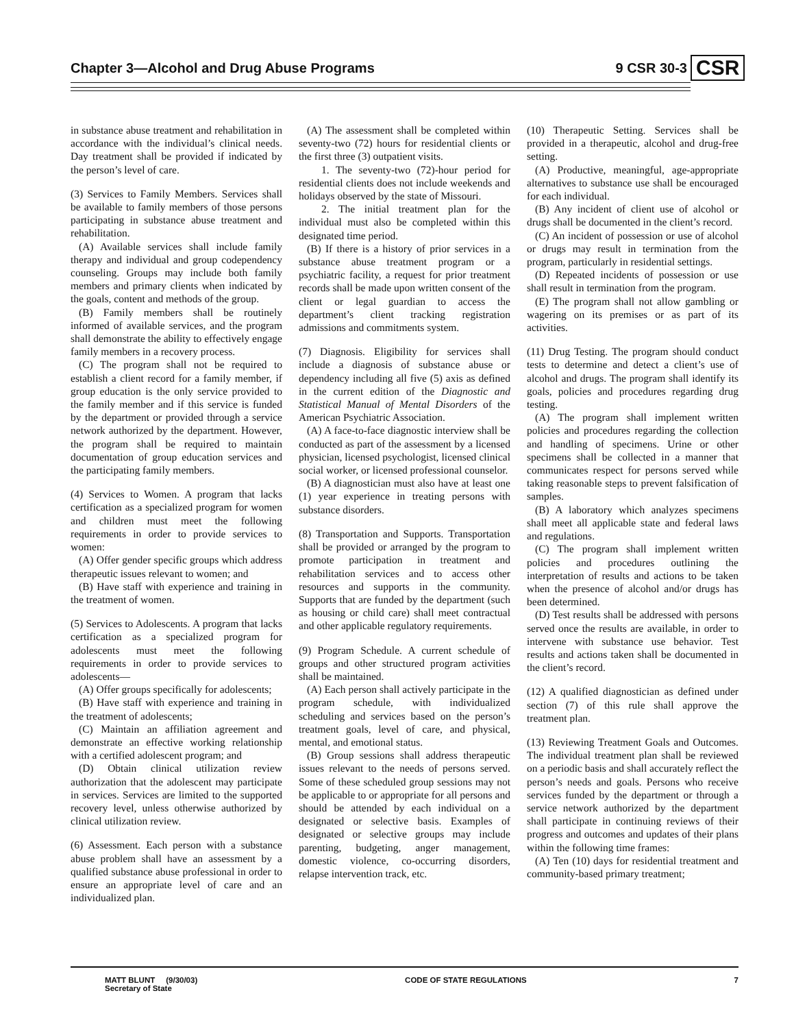Chapter 3—Alcohol and Drug Abuse Programs 9 CSR 30-3 CSR
in substance abuse treatment and rehabilitation in accordance with the individual’s clinical needs. Day treatment shall be provided if indicated by the person’s level of care.
(3) Services to Family Members. Services shall be available to family members of those persons participating in substance abuse treatment and rehabilitation.
(A) Available services shall include family therapy and individual and group codependency counseling. Groups may include both family members and primary clients when indicated by the goals, content and methods of the group.
(B) Family members shall be routinely informed of available services, and the program shall demonstrate the ability to effectively engage family members in a recovery process.
(C) The program shall not be required to establish a client record for a family member, if group education is the only service provided to the family member and if this service is funded by the department or provided through a service network authorized by the department. However, the program shall be required to maintain documentation of group education services and the participating family members.
(4) Services to Women. A program that lacks certification as a specialized program for women and children must meet the following requirements in order to provide services to women:
(A) Offer gender specific groups which address therapeutic issues relevant to women; and
(B) Have staff with experience and training in the treatment of women.
(5) Services to Adolescents. A program that lacks certification as a specialized program for adolescents must meet the following requirements in order to provide services to adolescents—
(A) Offer groups specifically for adolescents;
(B) Have staff with experience and training in the treatment of adolescents;
(C) Maintain an affiliation agreement and demonstrate an effective working relationship with a certified adolescent program; and
(D) Obtain clinical utilization review authorization that the adolescent may participate in services. Services are limited to the supported recovery level, unless otherwise authorized by clinical utilization review.
(6) Assessment. Each person with a substance abuse problem shall have an assessment by a qualified substance abuse professional in order to ensure an appropriate level of care and an individualized plan.
(A) The assessment shall be completed within seventy-two (72) hours for residential clients or the first three (3) outpatient visits.
1. The seventy-two (72)-hour period for residential clients does not include weekends and holidays observed by the state of Missouri.
2. The initial treatment plan for the individual must also be completed within this designated time period.
(B) If there is a history of prior services in a substance abuse treatment program or a psychiatric facility, a request for prior treatment records shall be made upon written consent of the client or legal guardian to access the department’s client tracking registration admissions and commitments system.
(7) Diagnosis. Eligibility for services shall include a diagnosis of substance abuse or dependency including all five (5) axis as defined in the current edition of the Diagnostic and Statistical Manual of Mental Disorders of the American Psychiatric Association.
(A) A face-to-face diagnostic interview shall be conducted as part of the assessment by a licensed physician, licensed psychologist, licensed clinical social worker, or licensed professional counselor.
(B) A diagnostician must also have at least one (1) year experience in treating persons with substance disorders.
(8) Transportation and Supports. Transportation shall be provided or arranged by the program to promote participation in treatment and rehabilitation services and to access other resources and supports in the community. Supports that are funded by the department (such as housing or child care) shall meet contractual and other applicable regulatory requirements.
(9) Program Schedule. A current schedule of groups and other structured program activities shall be maintained.
(A) Each person shall actively participate in the program schedule, with individualized scheduling and services based on the person’s treatment goals, level of care, and physical, mental, and emotional status.
(B) Group sessions shall address therapeutic issues relevant to the needs of persons served. Some of these scheduled group sessions may not be applicable to or appropriate for all persons and should be attended by each individual on a designated or selective basis. Examples of designated or selective groups may include parenting, budgeting, anger management, domestic violence, co-occurring disorders, relapse intervention track, etc.
(10) Therapeutic Setting. Services shall be provided in a therapeutic, alcohol and drug-free setting.
(A) Productive, meaningful, age-appropriate alternatives to substance use shall be encouraged for each individual.
(B) Any incident of client use of alcohol or drugs shall be documented in the client’s record.
(C) An incident of possession or use of alcohol or drugs may result in termination from the program, particularly in residential settings.
(D) Repeated incidents of possession or use shall result in termination from the program.
(E) The program shall not allow gambling or wagering on its premises or as part of its activities.
(11) Drug Testing. The program should conduct tests to determine and detect a client’s use of alcohol and drugs. The program shall identify its goals, policies and procedures regarding drug testing.
(A) The program shall implement written policies and procedures regarding the collection and handling of specimens. Urine or other specimens shall be collected in a manner that communicates respect for persons served while taking reasonable steps to prevent falsification of samples.
(B) A laboratory which analyzes specimens shall meet all applicable state and federal laws and regulations.
(C) The program shall implement written policies and procedures outlining the interpretation of results and actions to be taken when the presence of alcohol and/or drugs has been determined.
(D) Test results shall be addressed with persons served once the results are available, in order to intervene with substance use behavior. Test results and actions taken shall be documented in the client’s record.
(12) A qualified diagnostician as defined under section (7) of this rule shall approve the treatment plan.
(13) Reviewing Treatment Goals and Outcomes. The individual treatment plan shall be reviewed on a periodic basis and shall accurately reflect the person’s needs and goals. Persons who receive services funded by the department or through a service network authorized by the department shall participate in continuing reviews of their progress and outcomes and updates of their plans within the following time frames:
(A) Ten (10) days for residential treatment and community-based primary treatment;
MATT BLUNT (9/30/03)
Secretary of State
CODE OF STATE REGULATIONS 7